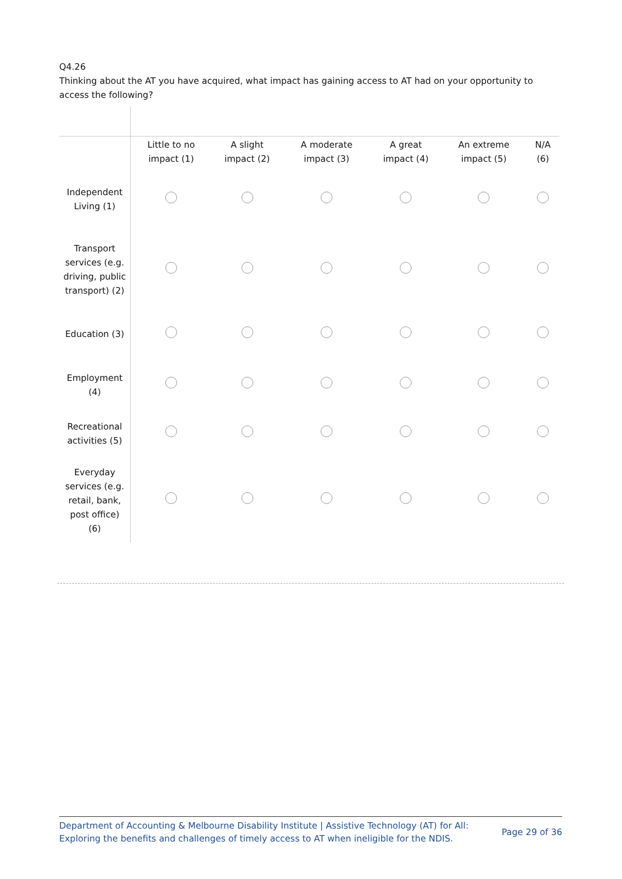Q4.26
Thinking about the AT you have acquired, what impact has gaining access to AT had on your opportunity to access the following?
| | Little to no impact (1) | A slight impact (2) | A moderate impact (3) | A great impact (4) | An extreme impact (5) | N/A (6) |
| --- | --- | --- | --- | --- | --- | --- |
| Independent Living (1) | | | | | | |
| Transport services (e.g. driving, public transport) (2) | | | | | | |
| Education (3) | | | | | | |
| Employment (4) | | | | | | |
| Recreational activities (5) | | | | | | |
| Everyday services (e.g. retail, bank, post office) (6) | | | | | | |
Department of Accounting & Melbourne Disability Institute | Assistive Technology (AT) for All:
Exploring the benefits and challenges of timely access to AT when ineligible for the NDIS.
Page 29 of 36